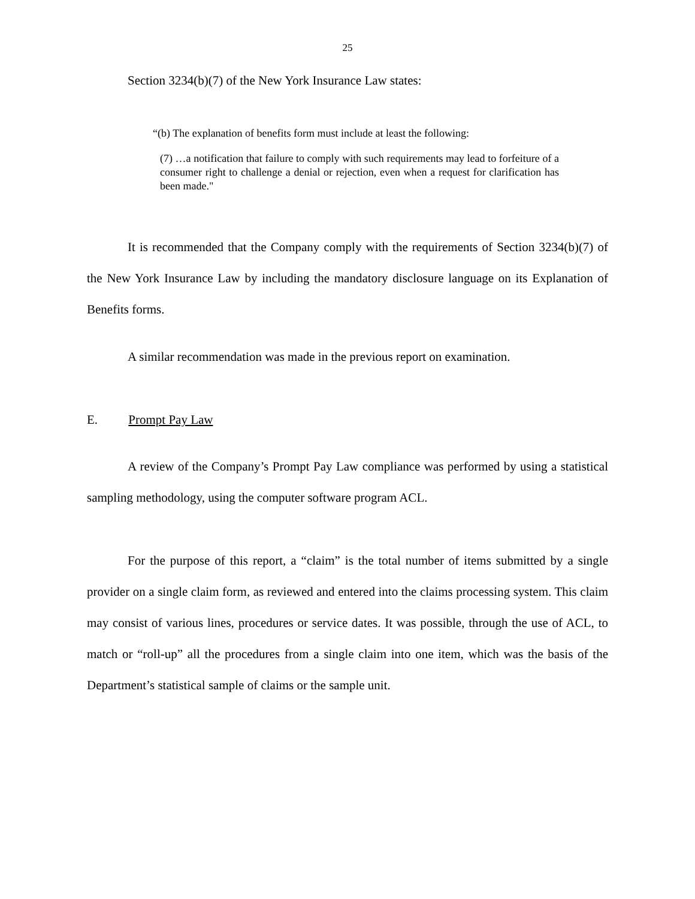25
Section 3234(b)(7) of the New York Insurance Law states:
“(b) The explanation of benefits form must include at least the following:
(7) …a notification that failure to comply with such requirements may lead to forfeiture of a consumer right to challenge a denial or rejection, even when a request for clarification has been made."
It is recommended that the Company comply with the requirements of Section 3234(b)(7) of the New York Insurance Law by including the mandatory disclosure language on its Explanation of Benefits forms.
A similar recommendation was made in the previous report on examination.
E. Prompt Pay Law
A review of the Company’s Prompt Pay Law compliance was performed by using a statistical sampling methodology, using the computer software program ACL.
For the purpose of this report, a “claim” is the total number of items submitted by a single provider on a single claim form, as reviewed and entered into the claims processing system. This claim may consist of various lines, procedures or service dates. It was possible, through the use of ACL, to match or “roll-up” all the procedures from a single claim into one item, which was the basis of the Department’s statistical sample of claims or the sample unit.